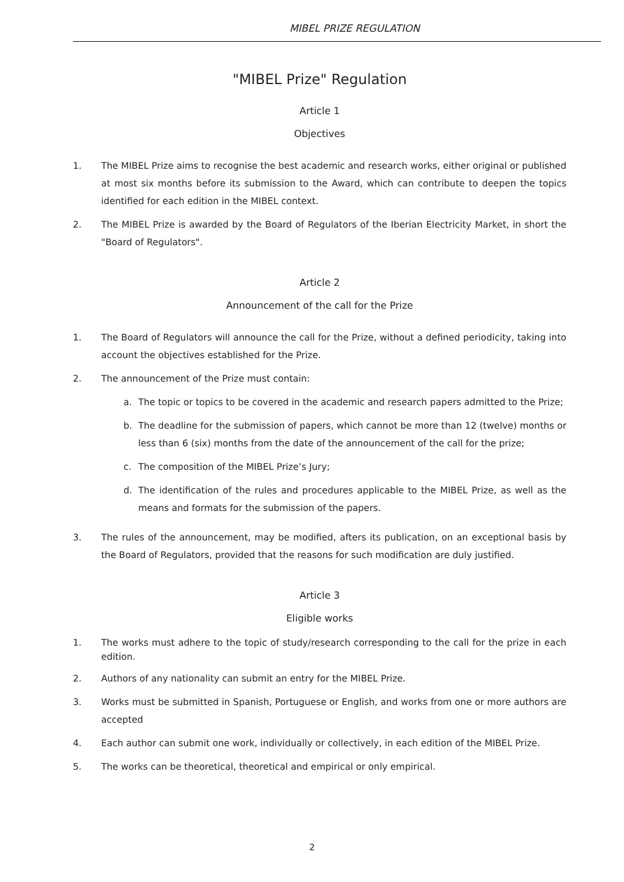MIBEL PRIZE REGULATION
"MIBEL Prize" Regulation
Article 1
Objectives
1. The MIBEL Prize aims to recognise the best academic and research works, either original or published at most six months before its submission to the Award, which can contribute to deepen the topics identified for each edition in the MIBEL context.
2. The MIBEL Prize is awarded by the Board of Regulators of the Iberian Electricity Market, in short the "Board of Regulators".
Article 2
Announcement of the call for the Prize
1. The Board of Regulators will announce the call for the Prize, without a defined periodicity, taking into account the objectives established for the Prize.
2. The announcement of the Prize must contain:
a. The topic or topics to be covered in the academic and research papers admitted to the Prize;
b. The deadline for the submission of papers, which cannot be more than 12 (twelve) months or less than 6 (six) months from the date of the announcement of the call for the prize;
c. The composition of the MIBEL Prize’s Jury;
d. The identification of the rules and procedures applicable to the MIBEL Prize, as well as the means and formats for the submission of the papers.
3. The rules of the announcement, may be modified, afters its publication, on an exceptional basis by the Board of Regulators, provided that the reasons for such modification are duly justified.
Article 3
Eligible works
1. The works must adhere to the topic of study/research corresponding to the call for the prize in each edition.
2. Authors of any nationality can submit an entry for the MIBEL Prize.
3. Works must be submitted in Spanish, Portuguese or English, and works from one or more authors are accepted
4. Each author can submit one work, individually or collectively, in each edition of the MIBEL Prize.
5. The works can be theoretical, theoretical and empirical or only empirical.
2